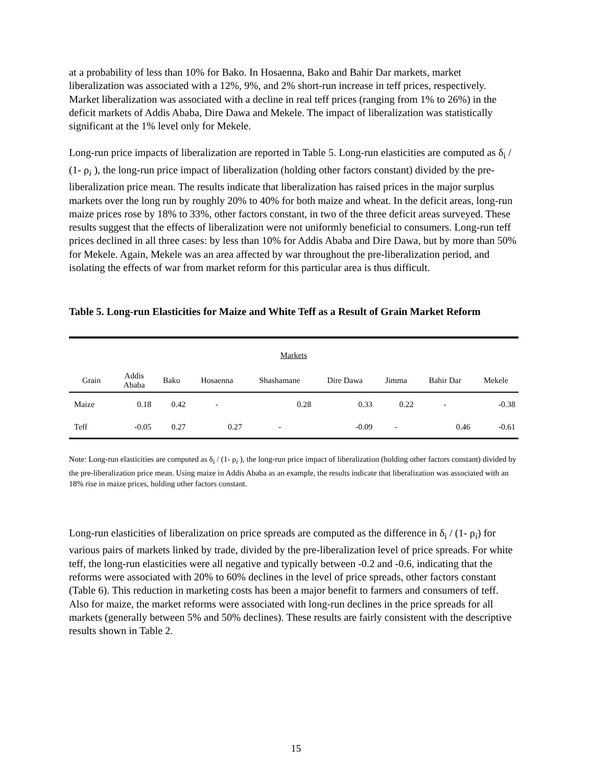at a probability of less than 10% for Bako. In Hosaenna, Bako and Bahir Dar markets, market liberalization was associated with a 12%, 9%, and 2% short-run increase in teff prices, respectively. Market liberalization was associated with a decline in real teff prices (ranging from 1% to 26%) in the deficit markets of Addis Ababa, Dire Dawa and Mekele. The impact of liberalization was statistically significant at the 1% level only for Mekele.
Long-run price impacts of liberalization are reported in Table 5. Long-run elasticities are computed as δ<sub>i</sub> / (1- ρ<sub>i</sub> ), the long-run price impact of liberalization (holding other factors constant) divided by the pre-liberalization price mean. The results indicate that liberalization has raised prices in the major surplus markets over the long run by roughly 20% to 40% for both maize and wheat. In the deficit areas, long-run maize prices rose by 18% to 33%, other factors constant, in two of the three deficit areas surveyed. These results suggest that the effects of liberalization were not uniformly beneficial to consumers. Long-run teff prices declined in all three cases: by less than 10% for Addis Ababa and Dire Dawa, but by more than 50% for Mekele. Again, Mekele was an area affected by war throughout the pre-liberalization period, and isolating the effects of war from market reform for this particular area is thus difficult.
Table 5. Long-run Elasticities for Maize and White Teff as a Result of Grain Market Reform
| Markets | | | | | | | | |
| --- | --- | --- | --- | --- | --- | --- | --- | --- |
| Grain | Addis Ababa | Bako | Hosaenna | Shashamane | Dire Dawa | Jimma | Bahir Dar | Mekele |
| Maize | 0.18 | 0.42 | - | 0.28 | 0.33 | 0.22 | - | -0.38 |
| Teff | -0.05 | 0.27 | 0.27 | - | -0.09 | - | 0.46 | -0.61 |
Note: Long-run elasticities are computed as δ<sub>i</sub> / (1- ρ<sub>i</sub> ), the long-run price impact of liberalization (holding other factors constant) divided by the pre-liberalization price mean. Using maize in Addis Ababa as an example, the results indicate that liberalization was associated with an 18% rise in maize prices, holding other factors constant.
Long-run elasticities of liberalization on price spreads are computed as the difference in δ<sub>i</sub> / (1- ρ<sub>i</sub>) for various pairs of markets linked by trade, divided by the pre-liberalization level of price spreads. For white teff, the long-run elasticities were all negative and typically between -0.2 and -0.6, indicating that the reforms were associated with 20% to 60% declines in the level of price spreads, other factors constant (Table 6). This reduction in marketing costs has been a major benefit to farmers and consumers of teff. Also for maize, the market reforms were associated with long-run declines in the price spreads for all markets (generally between 5% and 50% declines). These results are fairly consistent with the descriptive results shown in Table 2.
15